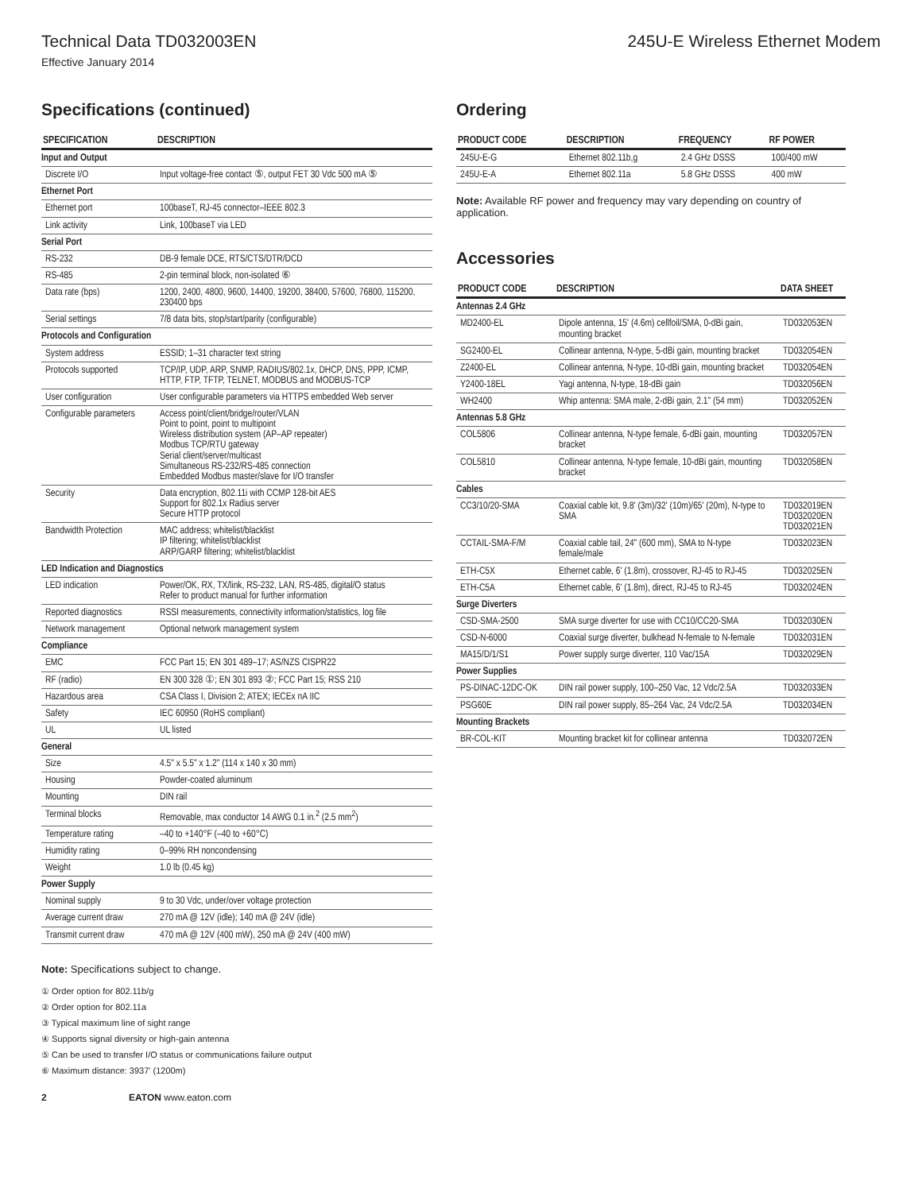Technical Data TD032003EN 245U-E Wireless Ethernet Modem
Effective January 2014
Specifications (continued)
| SPECIFICATION | DESCRIPTION |
| --- | --- |
| Input and Output | |
| Discrete I/O | Input voltage-free contact ⑤, output FET 30 Vdc 500 mA ⑤ |
| Ethernet Port | |
| Ethernet port | 100baseT, RJ-45 connector–IEEE 802.3 |
| Link activity | Link, 100baseT via LED |
| Serial Port | |
| RS-232 | DB-9 female DCE, RTS/CTS/DTR/DCD |
| RS-485 | 2-pin terminal block, non-isolated ⑥ |
| Data rate (bps) | 1200, 2400, 4800, 9600, 14400, 19200, 38400, 57600, 76800, 115200, 230400 bps |
| Serial settings | 7/8 data bits, stop/start/parity (configurable) |
| Protocols and Configuration | |
| System address | ESSID; 1–31 character text string |
| Protocols supported | TCP/IP, UDP, ARP, SNMP, RADIUS/802.1x, DHCP, DNS, PPP, ICMP, HTTP, FTP, TFTP, TELNET, MODBUS and MODBUS-TCP |
| User configuration | User configurable parameters via HTTPS embedded Web server |
| Configurable parameters | Access point/client/bridge/router/VLAN Point to point, point to multipoint Wireless distribution system (AP–AP repeater) Modbus TCP/RTU gateway Serial client/server/multicast Simultaneous RS-232/RS-485 connection Embedded Modbus master/slave for I/O transfer |
| Security | Data encryption, 802.11i with CCMP 128-bit AES Support for 802.1x Radius server Secure HTTP protocol |
| Bandwidth Protection | MAC address; whitelist/blacklist IP filtering; whitelist/blacklist ARP/GARP filtering; whitelist/blacklist |
| LED Indication and Diagnostics | |
| LED indication | Power/OK, RX, TX/link, RS-232, LAN, RS-485, digital/O status Refer to product manual for further information |
| Reported diagnostics | RSSI measurements, connectivity information/statistics, log file |
| Network management | Optional network management system |
| Compliance | |
| EMC | FCC Part 15; EN 301 489–17; AS/NZS CISPR22 |
| RF (radio) | EN 300 328 ①; EN 301 893 ②; FCC Part 15; RSS 210 |
| Hazardous area | CSA Class I, Division 2; ATEX; IECEx nA IIC |
| Safety | IEC 60950 (RoHS compliant) |
| UL | UL listed |
| General | |
| Size | 4.5" x 5.5" x 1.2" (114 x 140 x 30 mm) |
| Housing | Powder-coated aluminum |
| Mounting | DIN rail |
| Terminal blocks | Removable, max conductor 14 AWG 0.1 in.<sup>2</sup> (2.5 mm<sup>2</sup>) |
| Temperature rating | –40 to +140°F (–40 to +60°C) |
| Humidity rating | 0–99% RH noncondensing |
| Weight | 1.0 lb (0.45 kg) |
| Power Supply | |
| Nominal supply | 9 to 30 Vdc, under/over voltage protection |
| Average current draw | 270 mA @ 12V (idle); 140 mA @ 24V (idle) |
| Transmit current draw | 470 mA @ 12V (400 mW), 250 mA @ 24V (400 mW) |
Note: Specifications subject to change.
① Order option for 802.11b/g
② Order option for 802.11a
③ Typical maximum line of sight range
④ Supports signal diversity or high-gain antenna
⑤ Can be used to transfer I/O status or communications failure output
⑥ Maximum distance: 3937' (1200m)
2 EATON www.eaton.com
Ordering
| PRODUCT CODE | DESCRIPTION | FREQUENCY | RF POWER |
| --- | --- | --- | --- |
| 245U-E-G | Ethernet 802.11b,g | 2.4 GHz DSSS | 100/400 mW |
| 245U-E-A | Ethernet 802.11a | 5.8 GHz DSSS | 400 mW |
Note: Available RF power and frequency may vary depending on country of application.
Accessories
| PRODUCT CODE | DESCRIPTION | DATA SHEET |
| --- | --- | --- |
| Antennas 2.4 GHz | | |
| MD2400-EL | Dipole antenna, 15' (4.6m) cellfoil/SMA, 0-dBi gain, mounting bracket | TD032053EN |
| SG2400-EL | Collinear antenna, N-type, 5-dBi gain, mounting bracket | TD032054EN |
| Z2400-EL | Collinear antenna, N-type, 10-dBi gain, mounting bracket | TD032054EN |
| Y2400-18EL | Yagi antenna, N-type, 18-dBi gain | TD032056EN |
| WH2400 | Whip antenna: SMA male, 2-dBi gain, 2.1" (54 mm) | TD032052EN |
| Antennas 5.8 GHz | | |
| COL5806 | Collinear antenna, N-type female, 6-dBi gain, mounting bracket | TD032057EN |
| COL5810 | Collinear antenna, N-type female, 10-dBi gain, mounting bracket | TD032058EN |
| Cables | | |
| CC3/10/20-SMA | Coaxial cable kit, 9.8' (3m)/32' (10m)/65' (20m), N-type to SMA | TD032019EN TD032020EN TD032021EN |
| CCTAIL-SMA-F/M | Coaxial cable tail, 24" (600 mm), SMA to N-type female/male | TD032023EN |
| ETH-C5X | Ethernet cable, 6' (1.8m), crossover, RJ-45 to RJ-45 | TD032025EN |
| ETH-C5A | Ethernet cable, 6' (1.8m), direct, RJ-45 to RJ-45 | TD032024EN |
| Surge Diverters | | |
| CSD-SMA-2500 | SMA surge diverter for use with CC10/CC20-SMA | TD032030EN |
| CSD-N-6000 | Coaxial surge diverter, bulkhead N-female to N-female | TD032031EN |
| MA15/D/1/S1 | Power supply surge diverter, 110 Vac/15A | TD032029EN |
| Power Supplies | | |
| PS-DINAC-12DC-OK | DIN rail power supply, 100–250 Vac, 12 Vdc/2.5A | TD032033EN |
| PSG60E | DIN rail power supply, 85–264 Vac, 24 Vdc/2.5A | TD032034EN |
| Mounting Brackets | | |
| BR-COL-KIT | Mounting bracket kit for collinear antenna | TD032072EN |